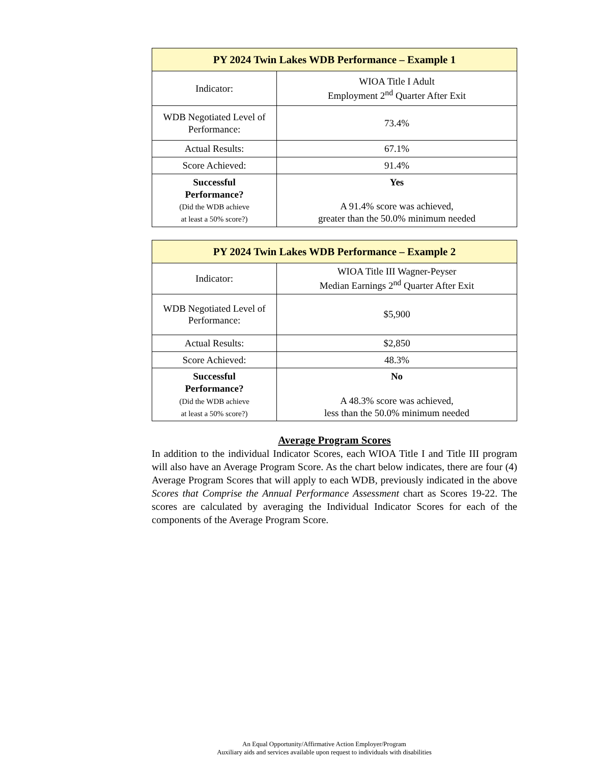| PY 2024 Twin Lakes WDB Performance – Example 1 | |
| --- | --- |
| Indicator: | WIOA Title I Adult Employment 2<sup>nd</sup> Quarter After Exit |
| WDB Negotiated Level of Performance: | 73.4% |
| Actual Results: | 67.1% |
| Score Achieved: | 91.4% |
| Successful Performance? (Did the WDB achieve at least a 50% score?) | Yes A 91.4% score was achieved, greater than the 50.0% minimum needed |
| PY 2024 Twin Lakes WDB Performance – Example 2 | |
| --- | --- |
| Indicator: | WIOA Title III Wagner-Peyser Median Earnings 2<sup>nd</sup> Quarter After Exit |
| WDB Negotiated Level of Performance: | $5,900 |
| Actual Results: | $2,850 |
| Score Achieved: | 48.3% |
| Successful Performance? (Did the WDB achieve at least a 50% score?) | No A 48.3% score was achieved, less than the 50.0% minimum needed |
Average Program Scores
In addition to the individual Indicator Scores, each WIOA Title I and Title III program will also have an Average Program Score. As the chart below indicates, there are four (4) Average Program Scores that will apply to each WDB, previously indicated in the above Scores that Comprise the Annual Performance Assessment chart as Scores 19-22. The scores are calculated by averaging the Individual Indicator Scores for each of the components of the Average Program Score.
An Equal Opportunity/Affirmative Action Employer/Program
Auxiliary aids and services available upon request to individuals with disabilities